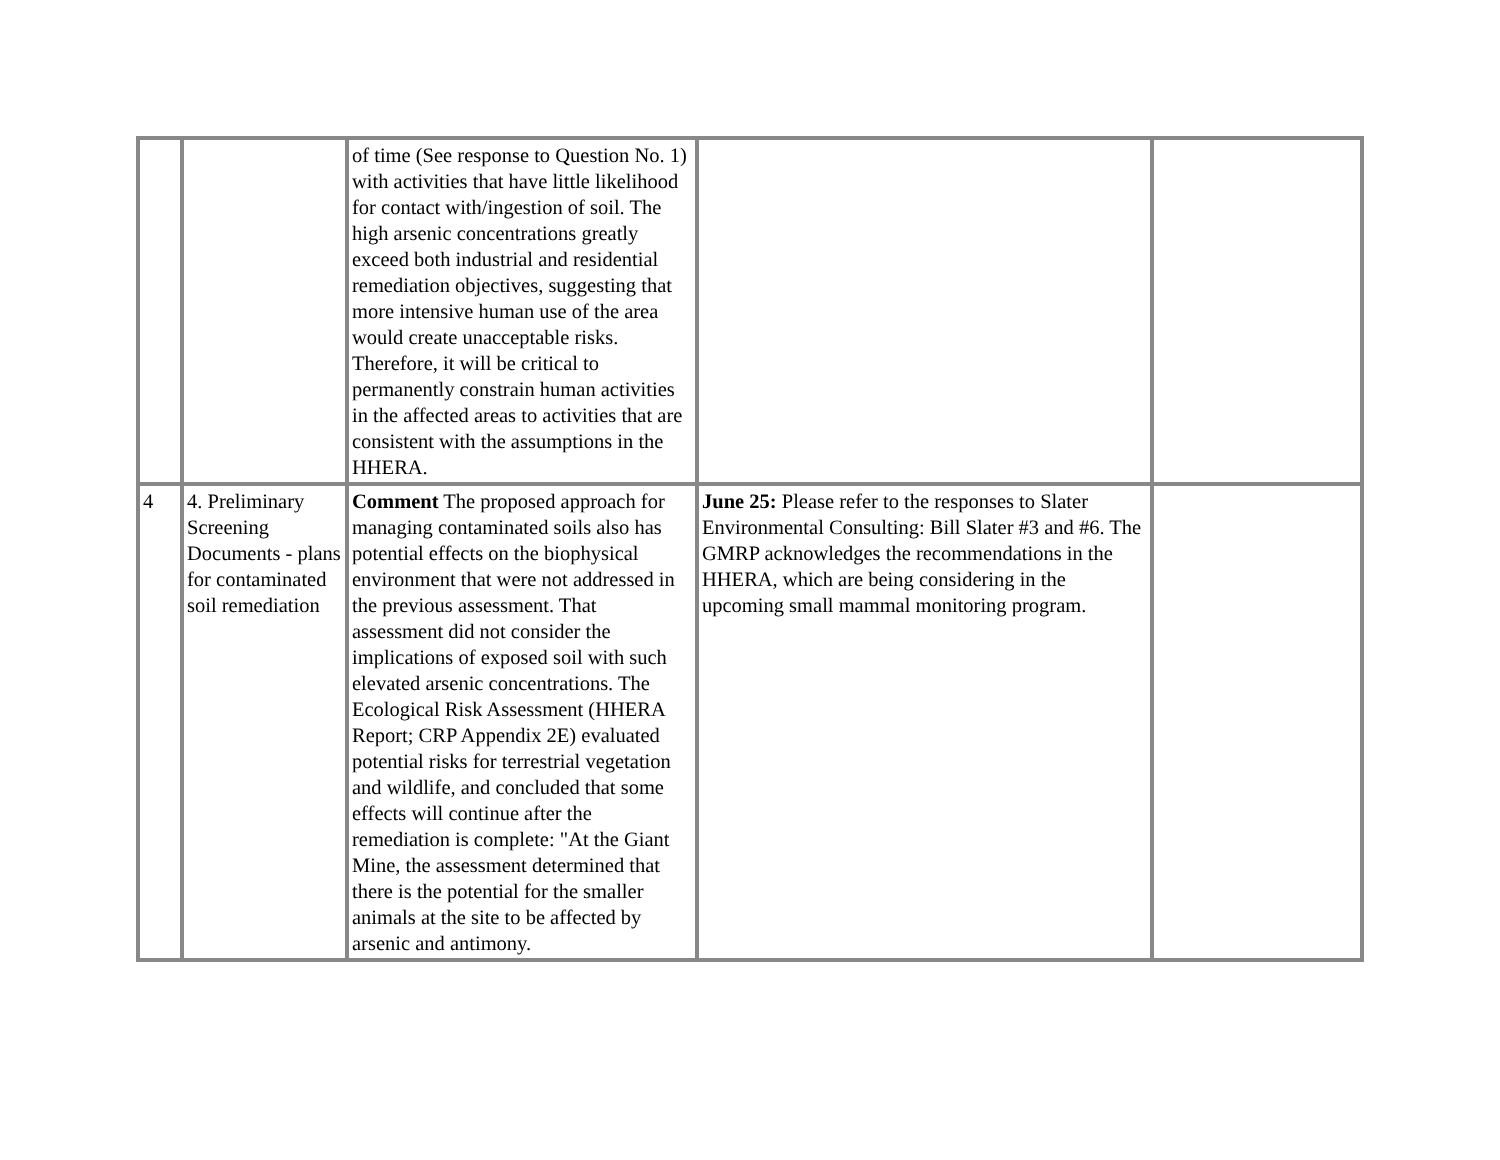| | | of time (See response to Question No. 1) with activities that have little likelihood for contact with/ingestion of soil. The high arsenic concentrations greatly exceed both industrial and residential remediation objectives, suggesting that more intensive human use of the area would create unacceptable risks. Therefore, it will be critical to permanently constrain human activities in the affected areas to activities that are consistent with the assumptions in the HHERA. | | |
| 4 | 4. Preliminary Screening Documents - plans for contaminated soil remediation | Comment The proposed approach for managing contaminated soils also has potential effects on the biophysical environment that were not addressed in the previous assessment. That assessment did not consider the implications of exposed soil with such elevated arsenic concentrations. The Ecological Risk Assessment (HHERA Report; CRP Appendix 2E) evaluated potential risks for terrestrial vegetation and wildlife, and concluded that some effects will continue after the remediation is complete: "At the Giant Mine, the assessment determined that there is the potential for the smaller animals at the site to be affected by arsenic and antimony. | June 25: Please refer to the responses to Slater Environmental Consulting: Bill Slater #3 and #6. The GMRP acknowledges the recommendations in the HHERA, which are being considering in the upcoming small mammal monitoring program. | |